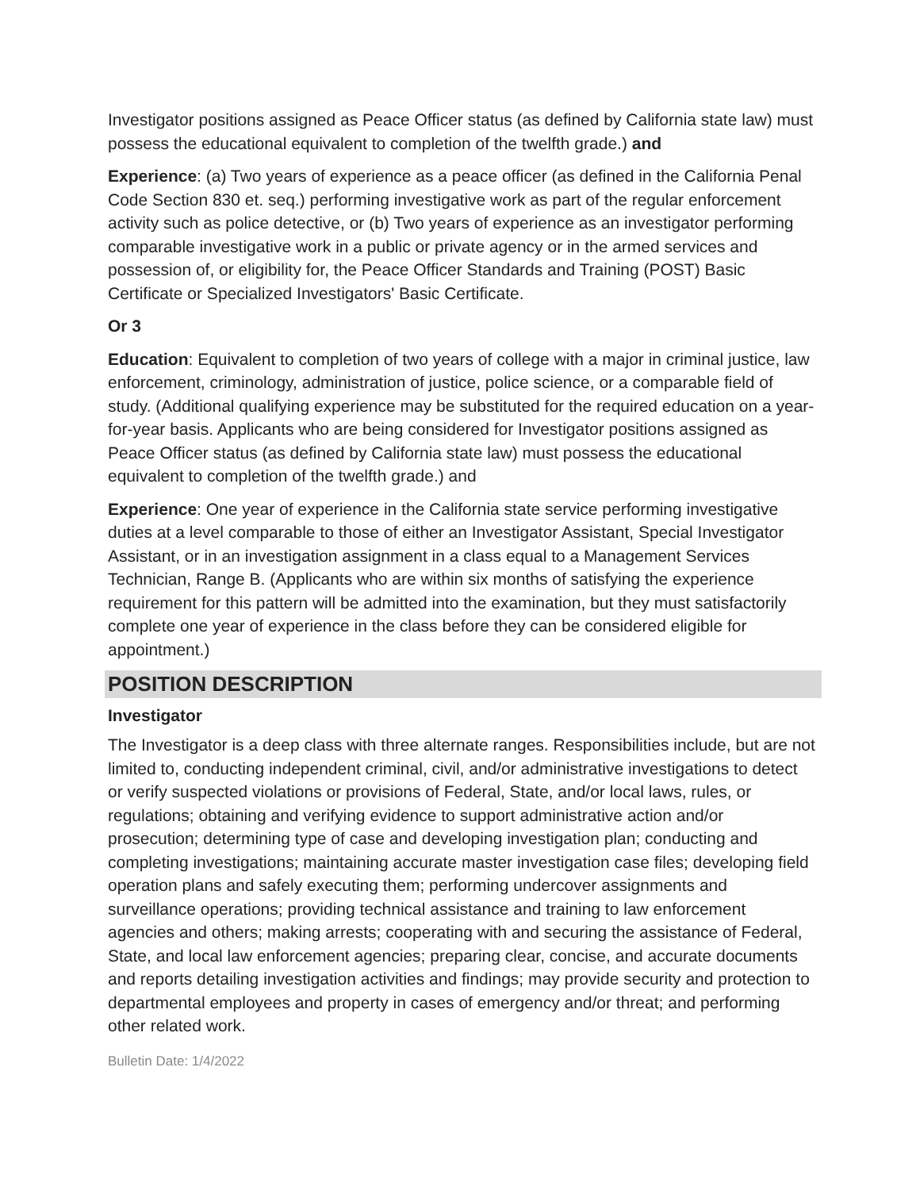Investigator positions assigned as Peace Officer status (as defined by California state law) must possess the educational equivalent to completion of the twelfth grade.) and
Experience: (a) Two years of experience as a peace officer (as defined in the California Penal Code Section 830 et. seq.) performing investigative work as part of the regular enforcement activity such as police detective, or (b) Two years of experience as an investigator performing comparable investigative work in a public or private agency or in the armed services and possession of, or eligibility for, the Peace Officer Standards and Training (POST) Basic Certificate or Specialized Investigators' Basic Certificate.
Or 3
Education: Equivalent to completion of two years of college with a major in criminal justice, law enforcement, criminology, administration of justice, police science, or a comparable field of study. (Additional qualifying experience may be substituted for the required education on a year-for-year basis. Applicants who are being considered for Investigator positions assigned as Peace Officer status (as defined by California state law) must possess the educational equivalent to completion of the twelfth grade.) and
Experience: One year of experience in the California state service performing investigative duties at a level comparable to those of either an Investigator Assistant, Special Investigator Assistant, or in an investigation assignment in a class equal to a Management Services Technician, Range B. (Applicants who are within six months of satisfying the experience requirement for this pattern will be admitted into the examination, but they must satisfactorily complete one year of experience in the class before they can be considered eligible for appointment.)
POSITION DESCRIPTION
Investigator
The Investigator is a deep class with three alternate ranges. Responsibilities include, but are not limited to, conducting independent criminal, civil, and/or administrative investigations to detect or verify suspected violations or provisions of Federal, State, and/or local laws, rules, or regulations; obtaining and verifying evidence to support administrative action and/or prosecution; determining type of case and developing investigation plan; conducting and completing investigations; maintaining accurate master investigation case files; developing field operation plans and safely executing them; performing undercover assignments and surveillance operations; providing technical assistance and training to law enforcement agencies and others; making arrests; cooperating with and securing the assistance of Federal, State, and local law enforcement agencies; preparing clear, concise, and accurate documents and reports detailing investigation activities and findings; may provide security and protection to departmental employees and property in cases of emergency and/or threat; and performing other related work.
Bulletin Date: 1/4/2022